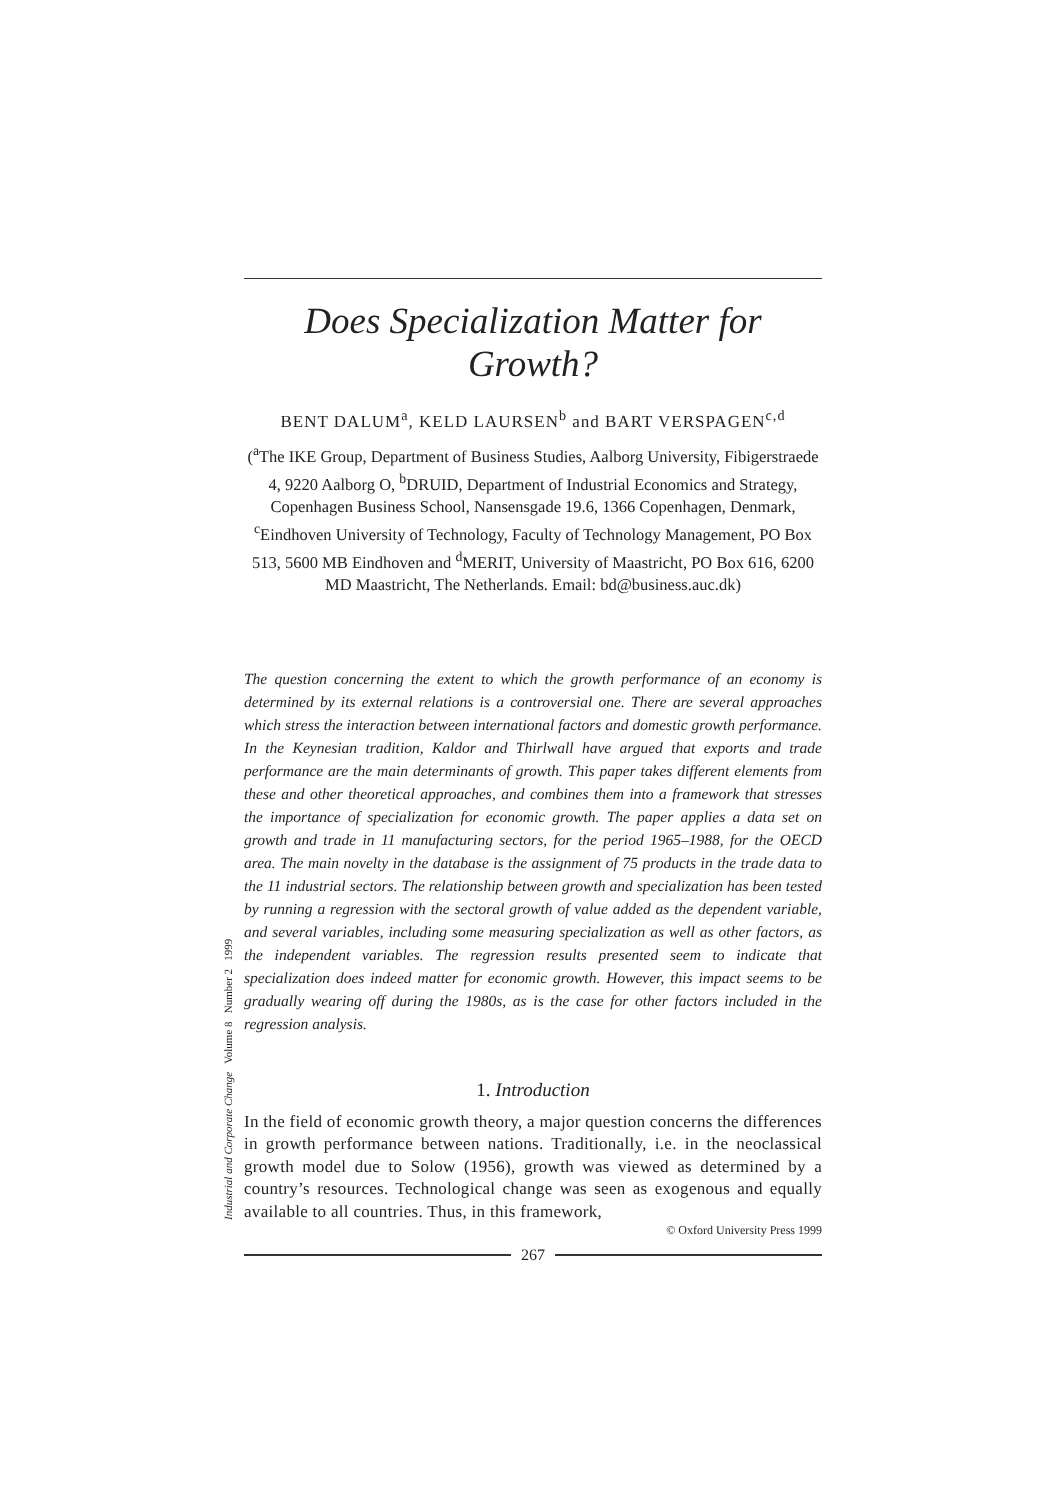Does Specialization Matter for Growth?
BENT DALUM<sup>a</sup>, KELD LAURSEN<sup>b</sup> and BART VERSPAGEN<sup>c,d</sup>
(<sup>a</sup>The IKE Group, Department of Business Studies, Aalborg University, Fibigerstraede 4, 9220 Aalborg O, <sup>b</sup>DRUID, Department of Industrial Economics and Strategy, Copenhagen Business School, Nansensgade 19.6, 1366 Copenhagen, Denmark, <sup>c</sup>Eindhoven University of Technology, Faculty of Technology Management, PO Box 513, 5600 MB Eindhoven and <sup>d</sup>MERIT, University of Maastricht, PO Box 616, 6200 MD Maastricht, The Netherlands. Email: bd@business.auc.dk)
The question concerning the extent to which the growth performance of an economy is determined by its external relations is a controversial one. There are several approaches which stress the interaction between international factors and domestic growth performance. In the Keynesian tradition, Kaldor and Thirlwall have argued that exports and trade performance are the main determinants of growth. This paper takes different elements from these and other theoretical approaches, and combines them into a framework that stresses the importance of specialization for economic growth. The paper applies a data set on growth and trade in 11 manufacturing sectors, for the period 1965–1988, for the OECD area. The main novelty in the database is the assignment of 75 products in the trade data to the 11 industrial sectors. The relationship between growth and specialization has been tested by running a regression with the sectoral growth of value added as the dependent variable, and several variables, including some measuring specialization as well as other factors, as the independent variables. The regression results presented seem to indicate that specialization does indeed matter for economic growth. However, this impact seems to be gradually wearing off during the 1980s, as is the case for other factors included in the regression analysis.
1. Introduction
In the field of economic growth theory, a major question concerns the differences in growth performance between nations. Traditionally, i.e. in the neoclassical growth model due to Solow (1956), growth was viewed as determined by a country’s resources. Technological change was seen as exogenous and equally available to all countries. Thus, in this framework,
© Oxford University Press 1999
267
Industrial and Corporate Change Volume 8 Number 2 1999